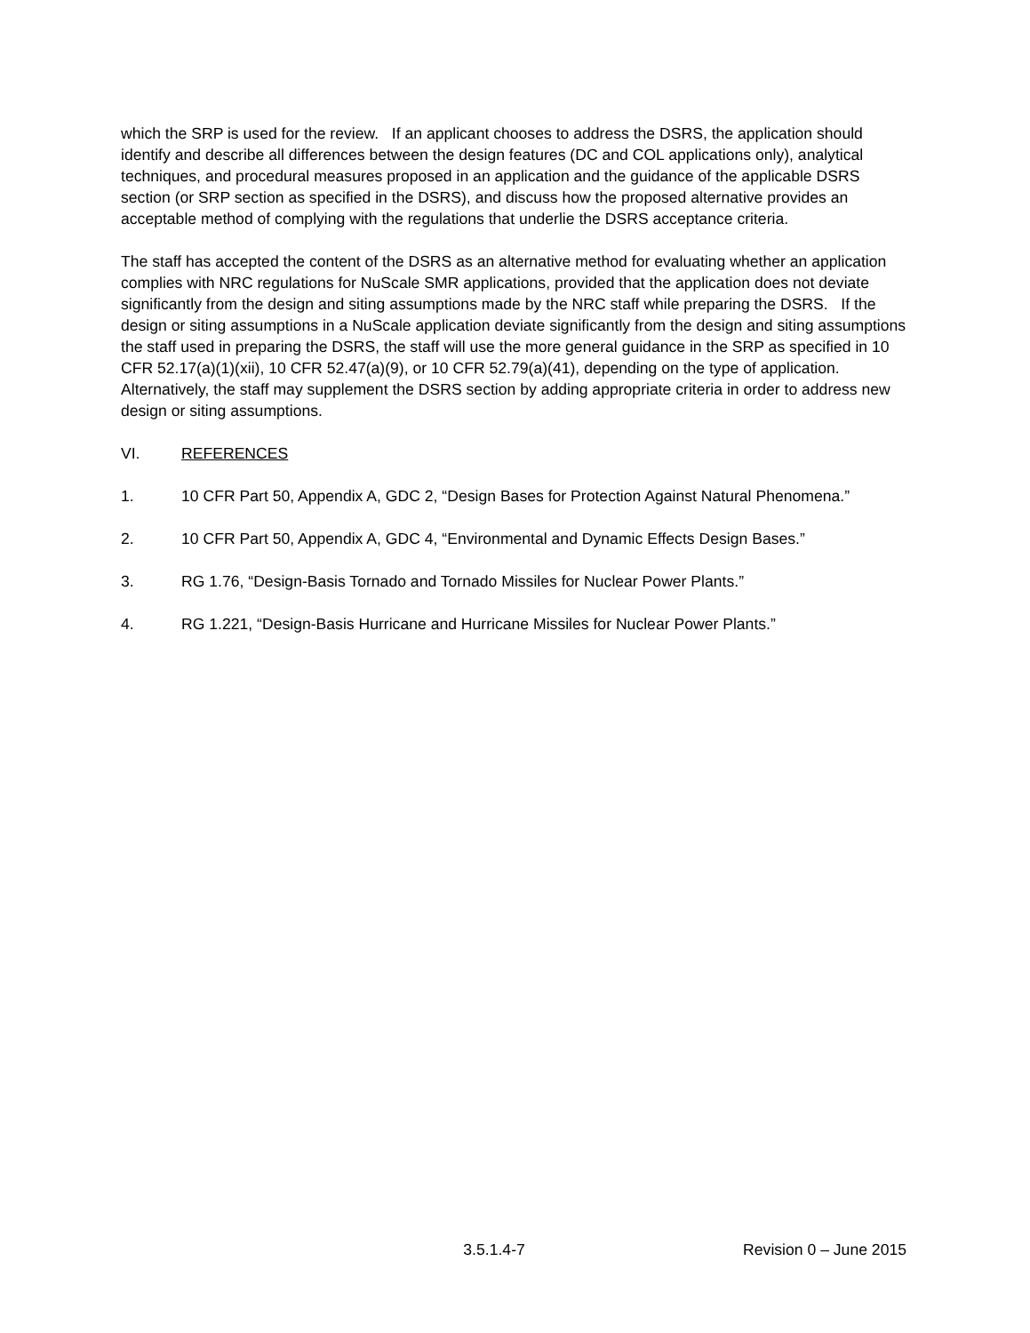which the SRP is used for the review. If an applicant chooses to address the DSRS, the application should identify and describe all differences between the design features (DC and COL applications only), analytical techniques, and procedural measures proposed in an application and the guidance of the applicable DSRS section (or SRP section as specified in the DSRS), and discuss how the proposed alternative provides an acceptable method of complying with the regulations that underlie the DSRS acceptance criteria.
The staff has accepted the content of the DSRS as an alternative method for evaluating whether an application complies with NRC regulations for NuScale SMR applications, provided that the application does not deviate significantly from the design and siting assumptions made by the NRC staff while preparing the DSRS. If the design or siting assumptions in a NuScale application deviate significantly from the design and siting assumptions the staff used in preparing the DSRS, the staff will use the more general guidance in the SRP as specified in 10 CFR 52.17(a)(1)(xii), 10 CFR 52.47(a)(9), or 10 CFR 52.79(a)(41), depending on the type of application. Alternatively, the staff may supplement the DSRS section by adding appropriate criteria in order to address new design or siting assumptions.
VI. REFERENCES
1. 10 CFR Part 50, Appendix A, GDC 2, “Design Bases for Protection Against Natural Phenomena.”
2. 10 CFR Part 50, Appendix A, GDC 4, “Environmental and Dynamic Effects Design Bases.”
3. RG 1.76, “Design-Basis Tornado and Tornado Missiles for Nuclear Power Plants.”
4. RG 1.221, “Design-Basis Hurricane and Hurricane Missiles for Nuclear Power Plants.”
3.5.1.4-7 Revision 0 – June 2015